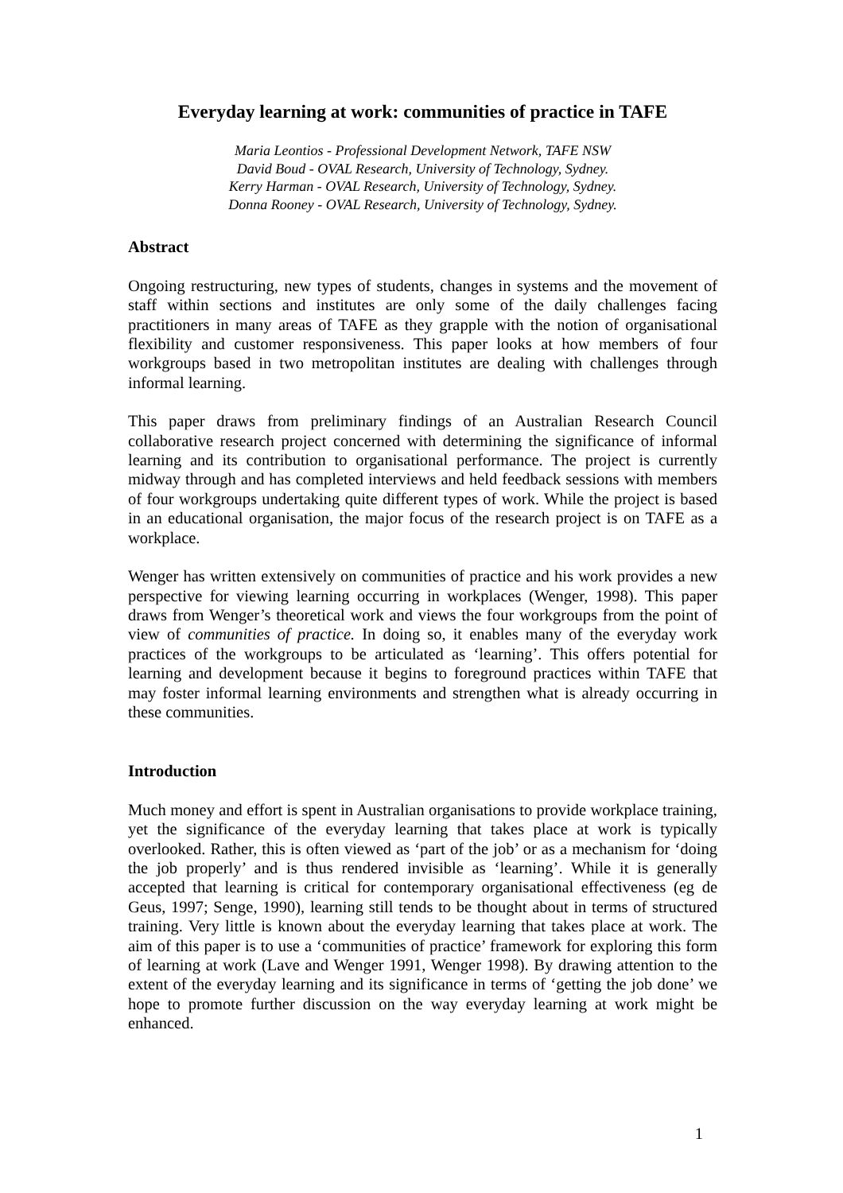Everyday learning at work: communities of practice in TAFE
Maria Leontios - Professional Development Network, TAFE NSW
David Boud - OVAL Research, University of Technology, Sydney.
Kerry Harman - OVAL Research, University of Technology, Sydney.
Donna Rooney - OVAL Research, University of Technology, Sydney.
Abstract
Ongoing restructuring, new types of students, changes in systems and the movement of staff within sections and institutes are only some of the daily challenges facing practitioners in many areas of TAFE as they grapple with the notion of organisational flexibility and customer responsiveness. This paper looks at how members of four workgroups based in two metropolitan institutes are dealing with challenges through informal learning.
This paper draws from preliminary findings of an Australian Research Council collaborative research project concerned with determining the significance of informal learning and its contribution to organisational performance. The project is currently midway through and has completed interviews and held feedback sessions with members of four workgroups undertaking quite different types of work. While the project is based in an educational organisation, the major focus of the research project is on TAFE as a workplace.
Wenger has written extensively on communities of practice and his work provides a new perspective for viewing learning occurring in workplaces (Wenger, 1998). This paper draws from Wenger’s theoretical work and views the four workgroups from the point of view of communities of practice. In doing so, it enables many of the everyday work practices of the workgroups to be articulated as ‘learning’. This offers potential for learning and development because it begins to foreground practices within TAFE that may foster informal learning environments and strengthen what is already occurring in these communities.
Introduction
Much money and effort is spent in Australian organisations to provide workplace training, yet the significance of the everyday learning that takes place at work is typically overlooked. Rather, this is often viewed as ‘part of the job’ or as a mechanism for ‘doing the job properly’ and is thus rendered invisible as ‘learning’. While it is generally accepted that learning is critical for contemporary organisational effectiveness (eg de Geus, 1997; Senge, 1990), learning still tends to be thought about in terms of structured training. Very little is known about the everyday learning that takes place at work. The aim of this paper is to use a ‘communities of practice’ framework for exploring this form of learning at work (Lave and Wenger 1991, Wenger 1998). By drawing attention to the extent of the everyday learning and its significance in terms of ‘getting the job done’ we hope to promote further discussion on the way everyday learning at work might be enhanced.
1